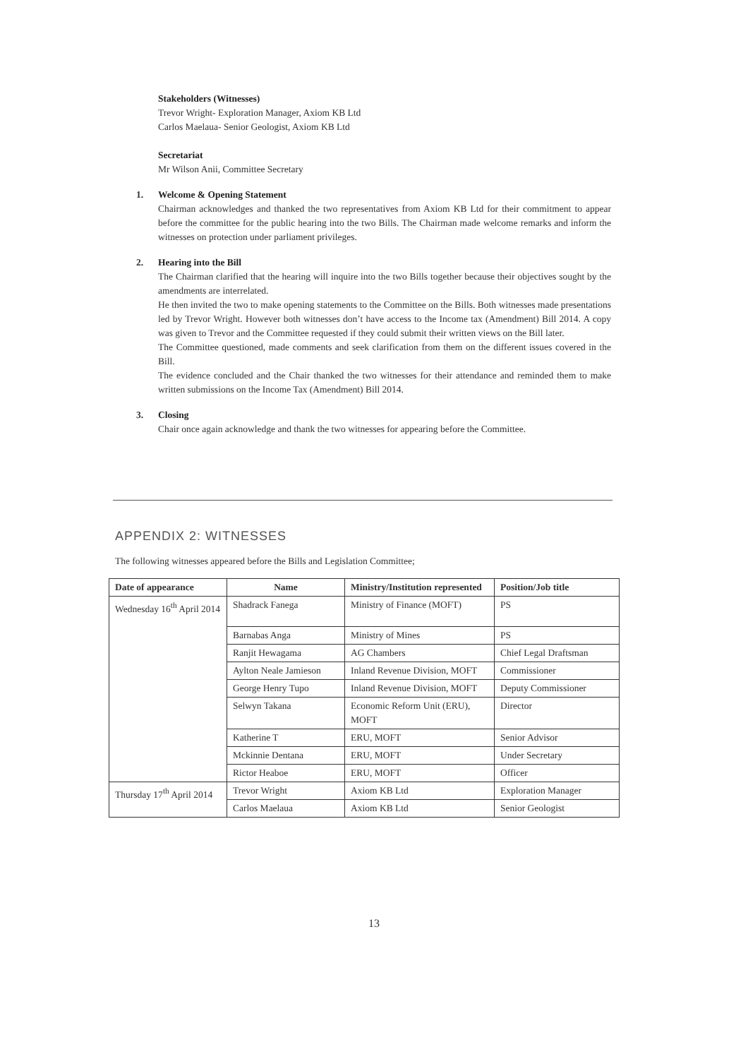Stakeholders (Witnesses)
Trevor Wright- Exploration Manager, Axiom KB Ltd
Carlos Maelaua- Senior Geologist, Axiom KB Ltd
Secretariat
Mr Wilson Anii, Committee Secretary
1. Welcome & Opening Statement
Chairman acknowledges and thanked the two representatives from Axiom KB Ltd for their commitment to appear before the committee for the public hearing into the two Bills. The Chairman made welcome remarks and inform the witnesses on protection under parliament privileges.
2. Hearing into the Bill
The Chairman clarified that the hearing will inquire into the two Bills together because their objectives sought by the amendments are interrelated.
He then invited the two to make opening statements to the Committee on the Bills. Both witnesses made presentations led by Trevor Wright. However both witnesses don’t have access to the Income tax (Amendment) Bill 2014. A copy was given to Trevor and the Committee requested if they could submit their written views on the Bill later.
The Committee questioned, made comments and seek clarification from them on the different issues covered in the Bill.
The evidence concluded and the Chair thanked the two witnesses for their attendance and reminded them to make written submissions on the Income Tax (Amendment) Bill 2014.
3. Closing
Chair once again acknowledge and thank the two witnesses for appearing before the Committee.
APPENDIX 2: WITNESSES
The following witnesses appeared before the Bills and Legislation Committee;
| Date of appearance | Name | Ministry/Institution represented | Position/Job title |
| --- | --- | --- | --- |
| Wednesday 16<sup>th</sup> April 2014 | Shadrack Fanega | Ministry of Finance (MOFT) | PS |
| | Barnabas Anga | Ministry of Mines | PS |
| | Ranjit Hewagama | AG Chambers | Chief Legal Draftsman |
| | Aylton Neale Jamieson | Inland Revenue Division, MOFT | Commissioner |
| | George Henry Tupo | Inland Revenue Division, MOFT | Deputy Commissioner |
| | Selwyn Takana | Economic Reform Unit (ERU), MOFT | Director |
| | Katherine T | ERU, MOFT | Senior Advisor |
| | Mckinnie Dentana | ERU, MOFT | Under Secretary |
| | Rictor Heaboe | ERU, MOFT | Officer |
| Thursday 17<sup>th</sup> April 2014 | Trevor Wright | Axiom KB Ltd | Exploration Manager |
| | Carlos Maelaua | Axiom KB Ltd | Senior Geologist |
13